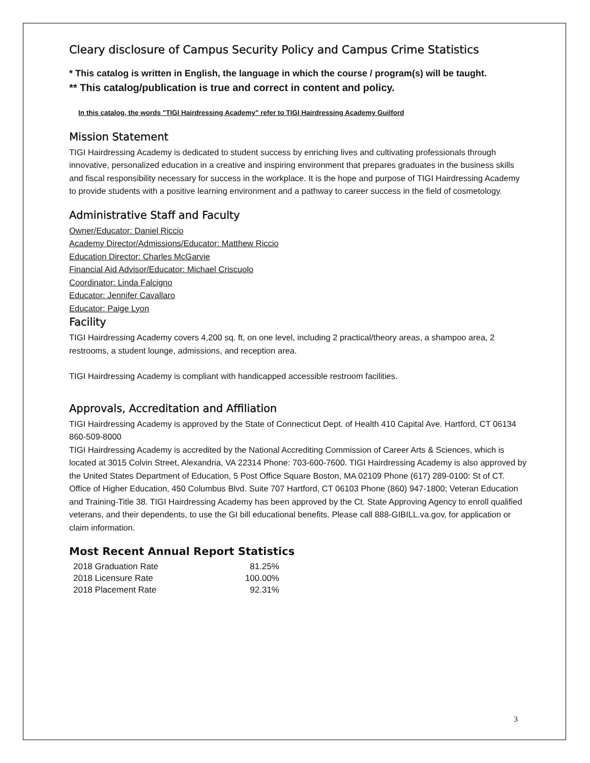Cleary disclosure of Campus Security Policy and Campus Crime Statistics
* This catalog is written in English, the language in which the course / program(s) will be taught.
** This catalog/publication is true and correct in content and policy.
In this catalog, the words "TIGI Hairdressing Academy" refer to TIGI Hairdressing Academy Guilford
Mission Statement
TIGI Hairdressing Academy is dedicated to student success by enriching lives and cultivating professionals through innovative, personalized education in a creative and inspiring environment that prepares graduates in the business skills and fiscal responsibility necessary for success in the workplace. It is the hope and purpose of TIGI Hairdressing Academy to provide students with a positive learning environment and a pathway to career success in the field of cosmetology.
Administrative Staff and Faculty
Owner/Educator: Daniel Riccio
Academy Director/Admissions/Educator: Matthew Riccio
Education Director: Charles McGarvie
Financial Aid Advisor/Educator: Michael Criscuolo
Coordinator: Linda Falcigno
Educator: Jennifer Cavallaro
Educator: Paige Lyon
Facility
TIGI Hairdressing Academy covers 4,200 sq. ft, on one level, including 2 practical/theory areas, a shampoo area, 2 restrooms, a student lounge, admissions, and reception area.
TIGI Hairdressing Academy is compliant with handicapped accessible restroom facilities.
Approvals, Accreditation and Affiliation
TIGI Hairdressing Academy is approved by the State of Connecticut Dept. of Health 410 Capital Ave. Hartford, CT 06134 860-509-8000
TIGI Hairdressing Academy is accredited by the National Accrediting Commission of Career Arts & Sciences, which is located at 3015 Colvin Street, Alexandria, VA 22314 Phone: 703-600-7600. TIGI Hairdressing Academy is also approved by the United States Department of Education, 5 Post Office Square Boston, MA 02109 Phone (617) 289-0100: St of CT. Office of Higher Education, 450 Columbus Blvd. Suite 707 Hartford, CT 06103 Phone (860) 947-1800; Veteran Education and Training-Title 38. TIGI Hairdressing Academy has been approved by the Ct. State Approving Agency to enroll qualified veterans, and their dependents, to use the GI bill educational benefits. Please call 888-GIBILL.va.gov, for application or claim information.
Most Recent Annual Report Statistics
| 2018 Graduation Rate | 81.25% |
| 2018 Licensure Rate | 100.00% |
| 2018 Placement Rate | 92.31% |
3